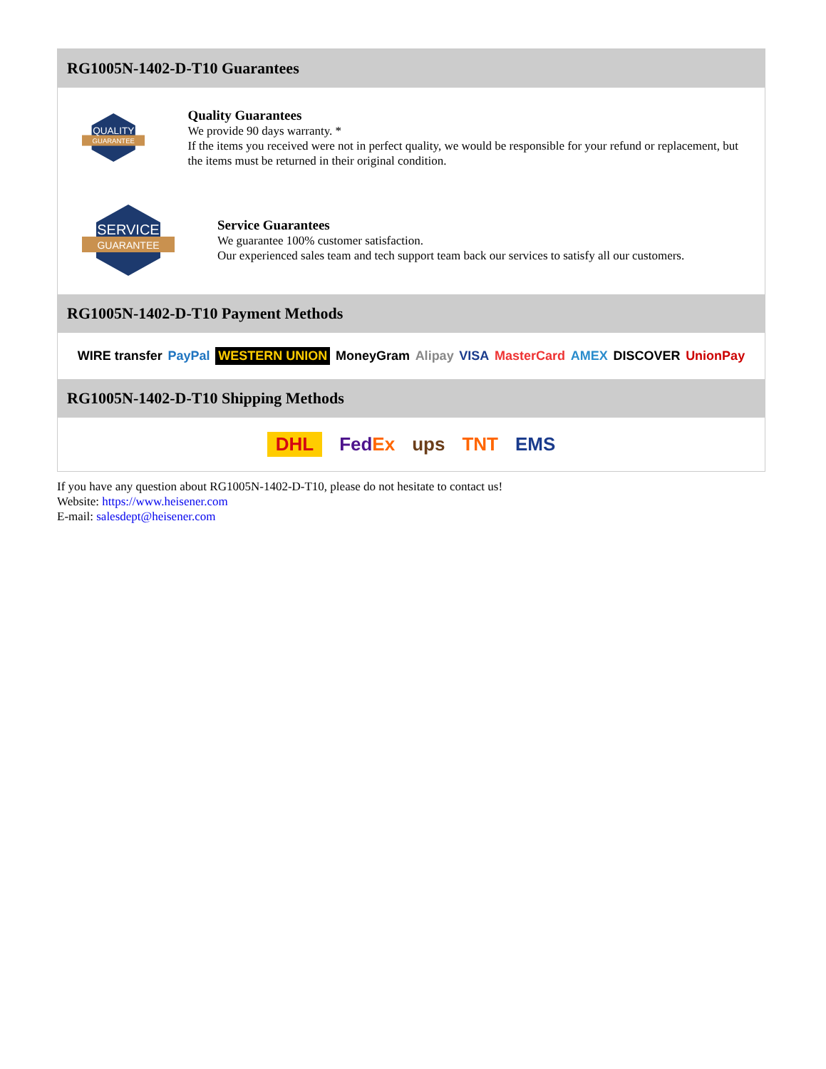RG1005N-1402-D-T10 Guarantees
QUALITY
GUARANTEE
Quality Guarantees
We provide 90 days warranty. *
If the items you received were not in perfect quality, we would be responsible for your refund or replacement, but the items must be returned in their original condition.
SERVICE
GUARANTEE
Service Guarantees
We guarantee 100% customer satisfaction.
Our experienced sales team and tech support team back our services to satisfy all our customers.
RG1005N-1402-D-T10 Payment Methods
WIRE transfer PayPal WESTERN UNION MoneyGram Alipay VISA MasterCard AMEX DISCOVER UnionPay
RG1005N-1402-D-T10 Shipping Methods
DHL FedEx ups TNT EMS
If you have any question about RG1005N-1402-D-T10, please do not hesitate to contact us!
Website: https://www.heisener.com
E-mail: salesdept@heisener.com